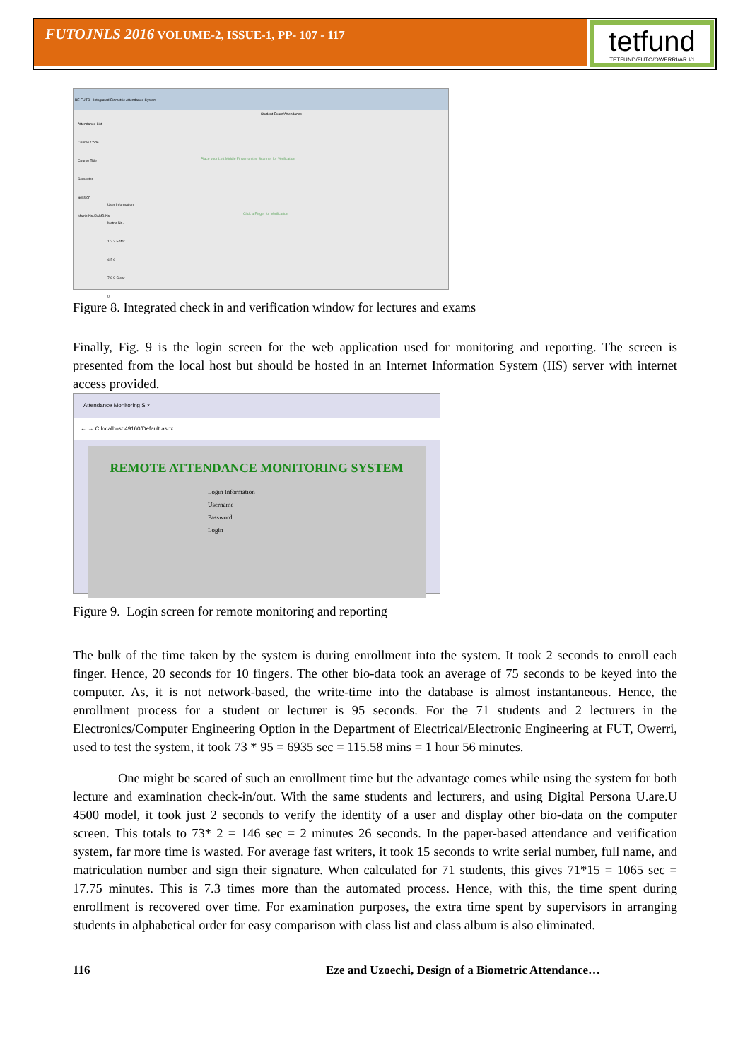FUTOJNLS 2016 VOLUME-2, ISSUE-1, PP- 107 - 117
tetfund
TETFUND/FUTO/OWERRI/AR.I/1
BE FUTO - Integrated Biometric Attendance System
Attendance List
Course Code
Course Title
Semester
Session
Matric No./JAMB No
Student Exam/Attendance
Place your Left Middle Finger on the Scanner for Verification
Click a Finger for Verification
User Information
Matric No.
1 2 3 Enter
4 5 6
7 8 9 Clear
0
Figure 8. Integrated check in and verification window for lectures and exams
Finally, Fig. 9 is the login screen for the web application used for monitoring and reporting. The screen is presented from the local host but should be hosted in an Internet Information System (IIS) server with internet access provided.
Attendance Monitoring S ×
← → C localhost:49160/Default.aspx
REMOTE ATTENDANCE MONITORING SYSTEM
Login Information
Username
Password
Login
Figure 9. Login screen for remote monitoring and reporting
The bulk of the time taken by the system is during enrollment into the system. It took 2 seconds to enroll each finger. Hence, 20 seconds for 10 fingers. The other bio-data took an average of 75 seconds to be keyed into the computer. As, it is not network-based, the write-time into the database is almost instantaneous. Hence, the enrollment process for a student or lecturer is 95 seconds. For the 71 students and 2 lecturers in the Electronics/Computer Engineering Option in the Department of Electrical/Electronic Engineering at FUT, Owerri, used to test the system, it took 73 * 95 = 6935 sec = 115.58 mins = 1 hour 56 minutes.
One might be scared of such an enrollment time but the advantage comes while using the system for both lecture and examination check-in/out. With the same students and lecturers, and using Digital Persona U.are.U 4500 model, it took just 2 seconds to verify the identity of a user and display other bio-data on the computer screen. This totals to 73* 2 = 146 sec = 2 minutes 26 seconds. In the paper-based attendance and verification system, far more time is wasted. For average fast writers, it took 15 seconds to write serial number, full name, and matriculation number and sign their signature. When calculated for 71 students, this gives 71*15 = 1065 sec = 17.75 minutes. This is 7.3 times more than the automated process. Hence, with this, the time spent during enrollment is recovered over time. For examination purposes, the extra time spent by supervisors in arranging students in alphabetical order for easy comparison with class list and class album is also eliminated.
116 Eze and Uzoechi, Design of a Biometric Attendance…